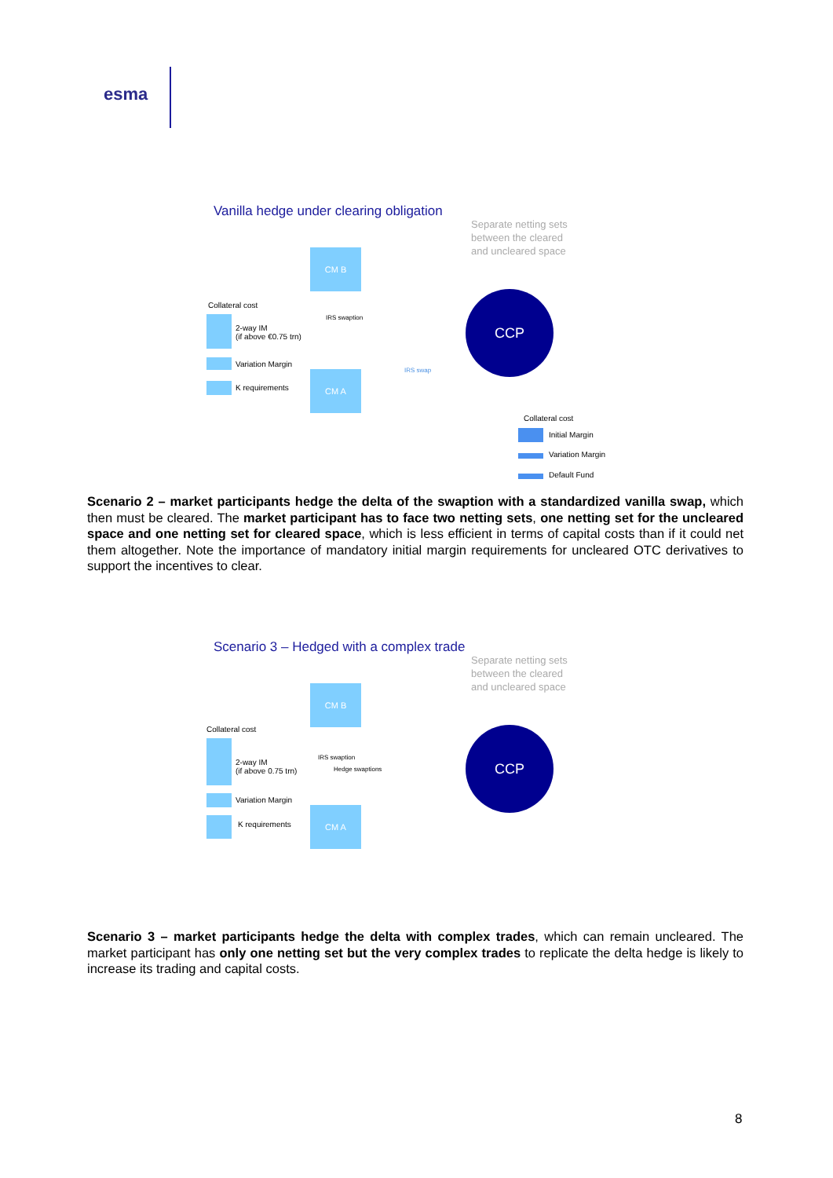esma
Vanilla hedge under clearing obligation
Separate netting sets
between the cleared
and uncleared space
CM B
Collateral cost
2-way IM
(if above €0.75 trn)
IRS swaption
Variation Margin
K requirements
CM A IRS swap
CCP
Collateral cost
Initial Margin
Variation Margin
Default Fund
Scenario 2 – market participants hedge the delta of the swaption with a standardized vanilla swap, which then must be cleared. The market participant has to face two netting sets, one netting set for the uncleared space and one netting set for cleared space, which is less efficient in terms of capital costs than if it could net them altogether. Note the importance of mandatory initial margin requirements for uncleared OTC derivatives to support the incentives to clear.
Scenario 3 – Hedged with a complex trade
Separate netting sets
between the cleared
and uncleared space
CM B
Collateral cost
2-way IM
(if above 0.75 trn)
IRS swaption
Hedge swaptions
Variation Margin
K requirements
CM A
CCP
Scenario 3 – market participants hedge the delta with complex trades, which can remain uncleared. The market participant has only one netting set but the very complex trades to replicate the delta hedge is likely to increase its trading and capital costs.
8